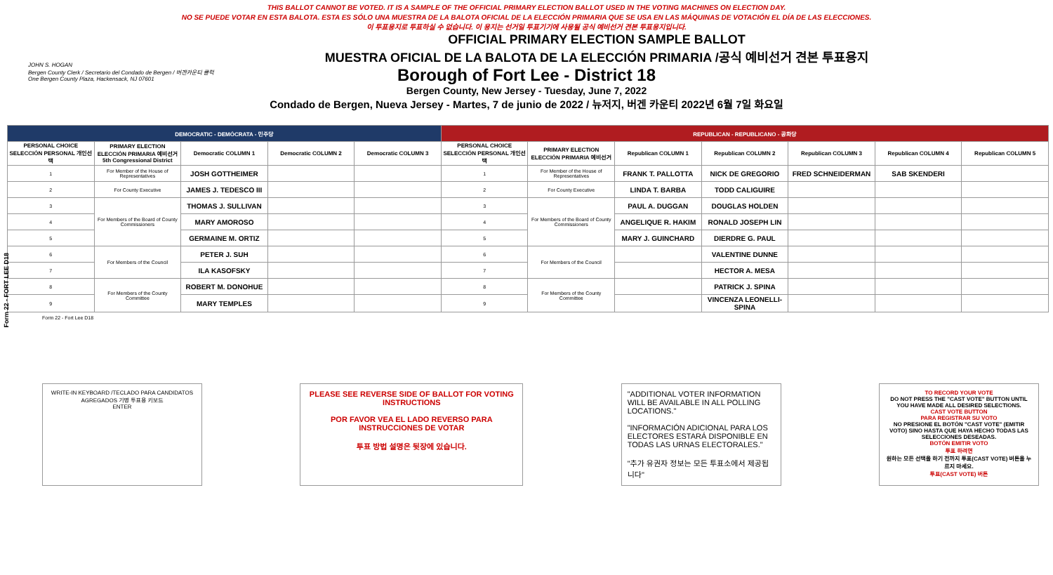THIS BALLOT CANNOT BE VOTED. IT IS A SAMPLE OF THE OFFICIAL PRIMARY ELECTION BALLOT USED IN THE VOTING MACHINES ON ELECTION DAY.
NO SE PUEDE VOTAR EN ESTA BALOTA. ESTA ES SÓLO UNA MUESTRA DE LA BALOTA OFICIAL DE LA ELECCIÓN PRIMARIA QUE SE USA EN LAS MÁQUINAS DE VOTACIÓN EL DÍA DE LAS ELECCIONES.
이 투표용지로 투표하실 수 없습니다. 이 용지는 선거일 투표기기에 사용될 공식 예비선거 견본 투표용지입니다.
Form 22 - FORT LEE D18
JOHN S. HOGAN
Bergen County Clerk / Secretario del Condado de Bergen / 버겐카운티 클럭
One Bergen County Plaza, Hackensack, NJ 07601
OFFICIAL PRIMARY ELECTION SAMPLE BALLOT
MUESTRA OFICIAL DE LA BALOTA DE LA ELECCIÓN PRIMARIA /공식 예비선거 견본 투표용지
Borough of Fort Lee - District 18
Bergen County, New Jersey - Tuesday, June 7, 2022
Condado de Bergen, Nueva Jersey - Martes, 7 de junio de 2022 / 뉴저지, 버겐 카운티 2022년 6월 7일 화요일
| DEMOCRATIC - DEMÓCRATA - 민주당 | | | | | REPUBLICAN - REPUBLICANO - 공화당 | | | | | | |
| --- | --- | --- | --- | --- | --- | --- | --- | --- | --- | --- | --- |
| PERSONAL CHOICE SELECCIÓN PERSONAL 개인선택 | PRIMARY ELECTION ELECCIÓN PRIMARIA 예비선거 5th Congressional District | Democratic COLUMN 1 | Democratic COLUMN 2 | Democratic COLUMN 3 | PERSONAL CHOICE SELECCIÓN PERSONAL 개인선택 | PRIMARY ELECTION ELECCIÓN PRIMARIA 예비선거 | Republican COLUMN 1 | Republican COLUMN 2 | Republican COLUMN 3 | Republican COLUMN 4 | Republican COLUMN 5 |
| 1 | For Member of the House of Representatives | JOSH GOTTHEIMER | | | 1 | For Member of the House of Representatives | FRANK T. PALLOTTA | NICK DE GREGORIO | FRED SCHNEIDERMAN | SAB SKENDERI | |
| 2 | For County Executive | JAMES J. TEDESCO III | | | 2 | For County Executive | LINDA T. BARBA | TODD CALIGUIRE | | | |
| 3 | For Members of the Board of County Commissioners | THOMAS J. SULLIVAN | | | 3 | For Members of the Board of County Commissioners | PAUL A. DUGGAN | DOUGLAS HOLDEN | | | |
| 4 | | MARY AMOROSO | | | 4 | | ANGELIQUE R. HAKIM | RONALD JOSEPH LIN | | | |
| 5 | | GERMAINE M. ORTIZ | | | 5 | | MARY J. GUINCHARD | DIERDRE G. PAUL | | | |
| 6 | For Members of the Council | PETER J. SUH | | | 6 | For Members of the Council | | VALENTINE DUNNE | | | |
| 7 | | ILA KASOFSKY | | | 7 | | | HECTOR A. MESA | | | |
| 8 | For Members of the County Committee | ROBERT M. DONOHUE | | | 8 | For Members of the County Committee | | PATRICK J. SPINA | | | |
| 9 | | MARY TEMPLES | | | 9 | | | VINCENZA LEONELLI-SPINA | | | |
Form 22 - Fort Lee D18
WRITE-IN KEYBOARD /TECLADO PARA CANDIDATOS AGREGADOS 기명 투표용 키보드
ENTER
PLEASE SEE REVERSE SIDE OF BALLOT FOR VOTING INSTRUCTIONS
POR FAVOR VEA EL LADO REVERSO PARA INSTRUCCIONES DE VOTAR
투표 방법 설명은 뒷장에 있습니다.
"ADDITIONAL VOTER INFORMATION WILL BE AVAILABLE IN ALL POLLING LOCATIONS."
"INFORMACIÓN ADICIONAL PARA LOS ELECTORES ESTARÁ DISPONIBLE EN TODAS LAS URNAS ELECTORALES."
"추가 유권자 정보는 모든 투표소에서 제공됩니다"
TO RECORD YOUR VOTE
DO NOT PRESS THE "CAST VOTE" BUTTON UNTIL YOU HAVE MADE ALL DESIRED SELECTIONS.
CAST VOTE BUTTON
PARA REGISTRAR SU VOTO
NO PRESIONE EL BOTÓN "CAST VOTE" (EMITIR VOTO) SINO HASTA QUE HAYA HECHO TODAS LAS SELECCIONES DESEADAS.
BOTÓN EMITIR VOTO
투표 하려면
원하는 모든 선택을 하기 전까지 투표(CAST VOTE) 버튼을 누르지 마세요.
투표(CAST VOTE) 버튼